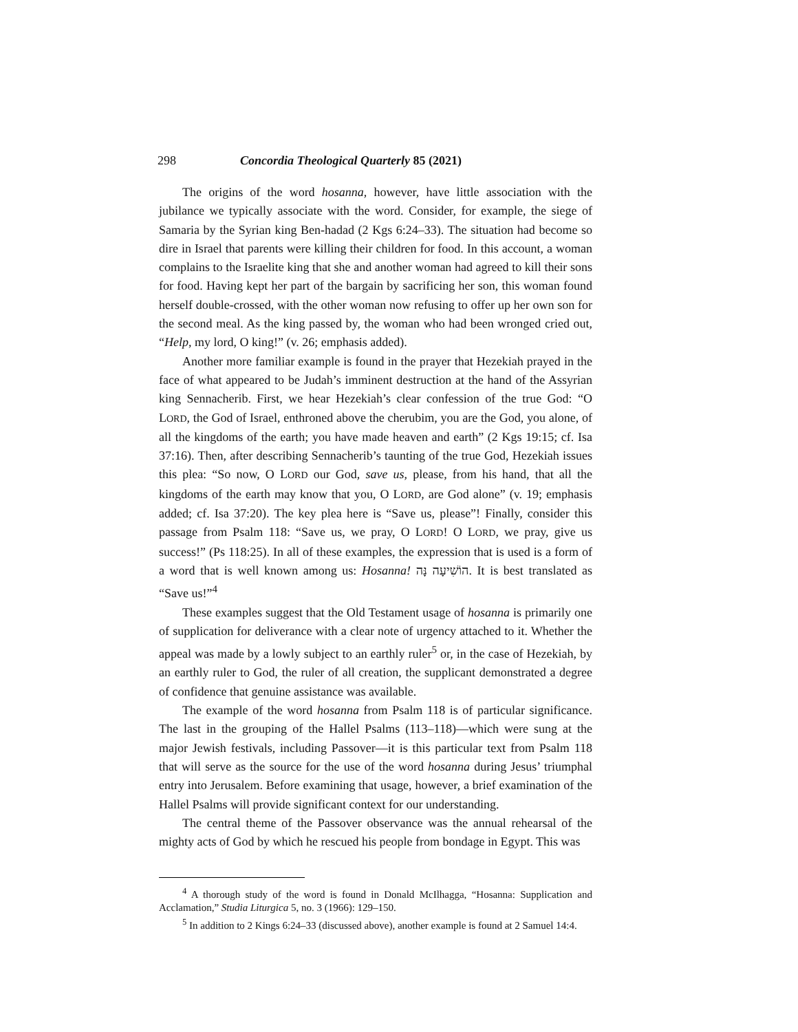298 Concordia Theological Quarterly 85 (2021)
The origins of the word hosanna, however, have little association with the jubilance we typically associate with the word. Consider, for example, the siege of Samaria by the Syrian king Ben-hadad (2 Kgs 6:24–33). The situation had become so dire in Israel that parents were killing their children for food. In this account, a woman complains to the Israelite king that she and another woman had agreed to kill their sons for food. Having kept her part of the bargain by sacrificing her son, this woman found herself double-crossed, with the other woman now refusing to offer up her own son for the second meal. As the king passed by, the woman who had been wronged cried out, “Help, my lord, O king!” (v. 26; emphasis added).
Another more familiar example is found in the prayer that Hezekiah prayed in the face of what appeared to be Judah’s imminent destruction at the hand of the Assyrian king Sennacherib. First, we hear Hezekiah’s clear confession of the true God: “O LORD, the God of Israel, enthroned above the cherubim, you are the God, you alone, of all the kingdoms of the earth; you have made heaven and earth” (2 Kgs 19:15; cf. Isa 37:16). Then, after describing Sennacherib’s taunting of the true God, Hezekiah issues this plea: “So now, O LORD our God, save us, please, from his hand, that all the kingdoms of the earth may know that you, O LORD, are God alone” (v. 19; emphasis added; cf. Isa 37:20). The key plea here is “Save us, please”! Finally, consider this passage from Psalm 118: “Save us, we pray, O LORD! O LORD, we pray, give us success!” (Ps 118:25). In all of these examples, the expression that is used is a form of a word that is well known among us: Hosanna! הוֹשִׁיעָה נָּה. It is best translated as “Save us!”<sup>4</sup>
These examples suggest that the Old Testament usage of hosanna is primarily one of supplication for deliverance with a clear note of urgency attached to it. Whether the appeal was made by a lowly subject to an earthly ruler<sup>5</sup> or, in the case of Hezekiah, by an earthly ruler to God, the ruler of all creation, the supplicant demonstrated a degree of confidence that genuine assistance was available.
The example of the word hosanna from Psalm 118 is of particular significance. The last in the grouping of the Hallel Psalms (113–118)—which were sung at the major Jewish festivals, including Passover—it is this particular text from Psalm 118 that will serve as the source for the use of the word hosanna during Jesus’ triumphal entry into Jerusalem. Before examining that usage, however, a brief examination of the Hallel Psalms will provide significant context for our understanding.
The central theme of the Passover observance was the annual rehearsal of the mighty acts of God by which he rescued his people from bondage in Egypt. This was
<sup>4</sup> A thorough study of the word is found in Donald McIlhagga, “Hosanna: Supplication and Acclamation,” Studia Liturgica 5, no. 3 (1966): 129–150.
<sup>5</sup> In addition to 2 Kings 6:24–33 (discussed above), another example is found at 2 Samuel 14:4.